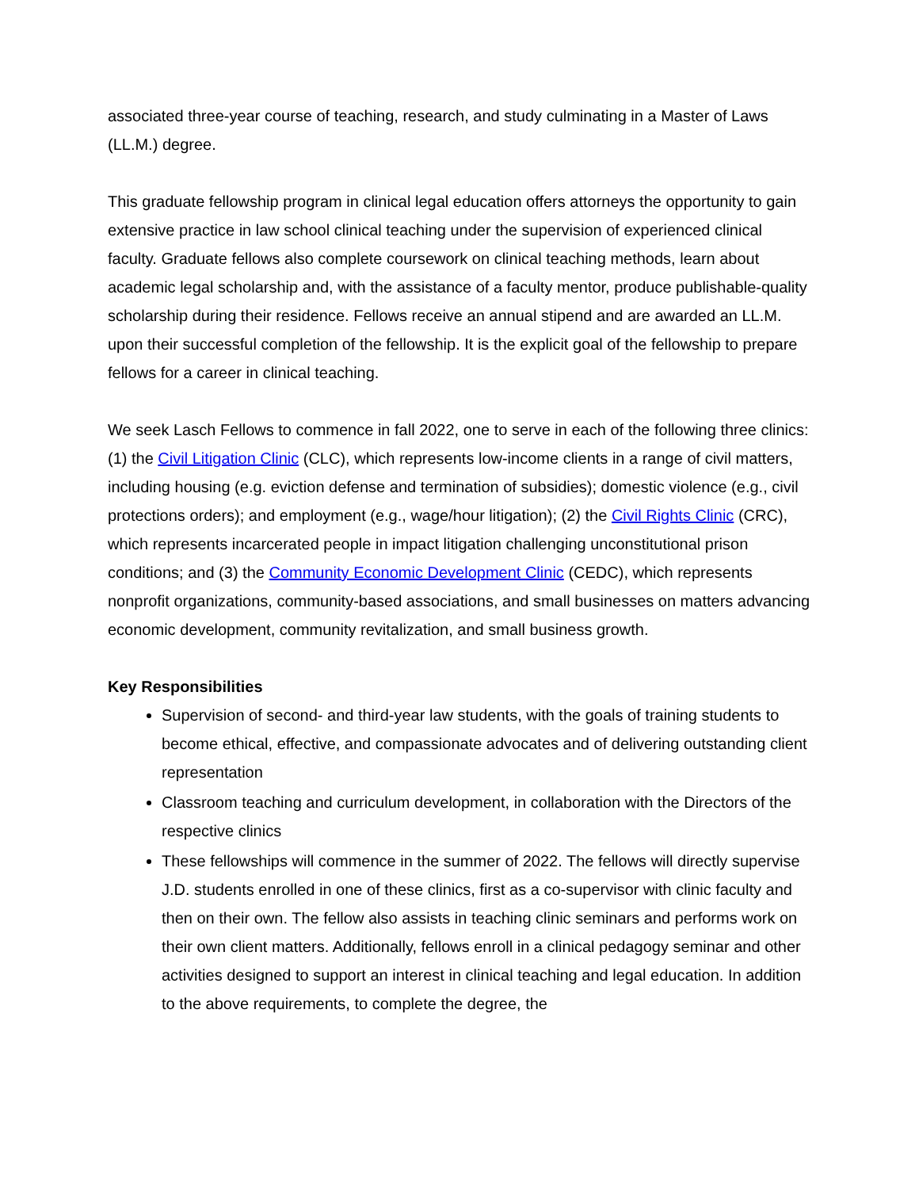associated three-year course of teaching, research, and study culminating in a Master of Laws (LL.M.) degree.
This graduate fellowship program in clinical legal education offers attorneys the opportunity to gain extensive practice in law school clinical teaching under the supervision of experienced clinical faculty. Graduate fellows also complete coursework on clinical teaching methods, learn about academic legal scholarship and, with the assistance of a faculty mentor, produce publishable-quality scholarship during their residence. Fellows receive an annual stipend and are awarded an LL.M. upon their successful completion of the fellowship. It is the explicit goal of the fellowship to prepare fellows for a career in clinical teaching.
We seek Lasch Fellows to commence in fall 2022, one to serve in each of the following three clinics: (1) the Civil Litigation Clinic (CLC), which represents low-income clients in a range of civil matters, including housing (e.g. eviction defense and termination of subsidies); domestic violence (e.g., civil protections orders); and employment (e.g., wage/hour litigation); (2) the Civil Rights Clinic (CRC), which represents incarcerated people in impact litigation challenging unconstitutional prison conditions; and (3) the Community Economic Development Clinic (CEDC), which represents nonprofit organizations, community-based associations, and small businesses on matters advancing economic development, community revitalization, and small business growth.
Key Responsibilities
Supervision of second- and third-year law students, with the goals of training students to become ethical, effective, and compassionate advocates and of delivering outstanding client representation
Classroom teaching and curriculum development, in collaboration with the Directors of the respective clinics
These fellowships will commence in the summer of 2022. The fellows will directly supervise J.D. students enrolled in one of these clinics, first as a co-supervisor with clinic faculty and then on their own. The fellow also assists in teaching clinic seminars and performs work on their own client matters. Additionally, fellows enroll in a clinical pedagogy seminar and other activities designed to support an interest in clinical teaching and legal education. In addition to the above requirements, to complete the degree, the